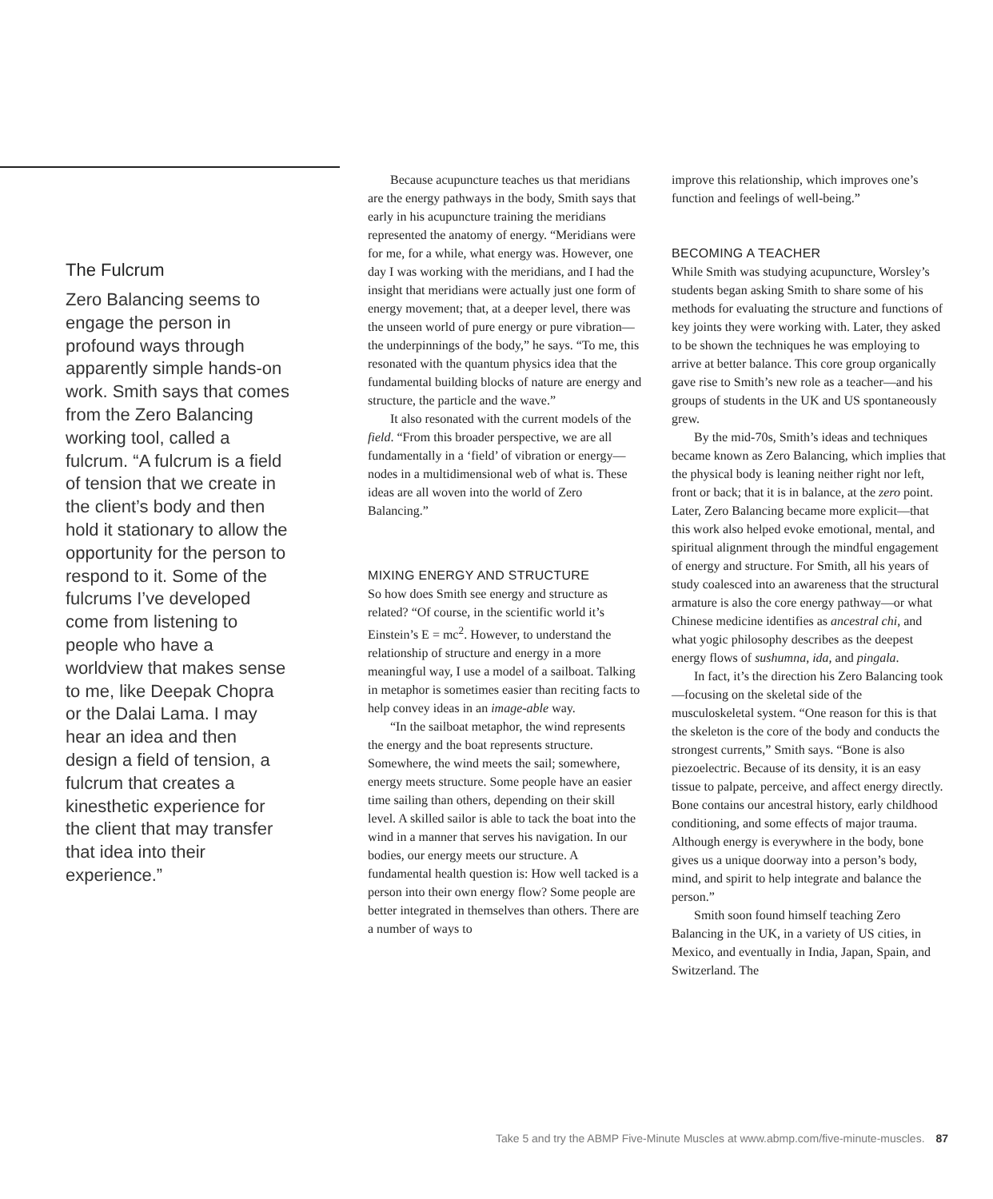The Fulcrum
Zero Balancing seems to engage the person in profound ways through apparently simple hands-on work. Smith says that comes from the Zero Balancing working tool, called a fulcrum. “A fulcrum is a field of tension that we create in the client’s body and then hold it stationary to allow the opportunity for the person to respond to it. Some of the fulcrums I’ve developed come from listening to people who have a worldview that makes sense to me, like Deepak Chopra or the Dalai Lama. I may hear an idea and then design a field of tension, a fulcrum that creates a kinesthetic experience for the client that may transfer that idea into their experience.”
Because acupuncture teaches us that meridians are the energy pathways in the body, Smith says that early in his acupuncture training the meridians represented the anatomy of energy. “Meridians were for me, for a while, what energy was. However, one day I was working with the meridians, and I had the insight that meridians were actually just one form of energy movement; that, at a deeper level, there was the unseen world of pure energy or pure vibration—the underpinnings of the body,” he says. “To me, this resonated with the quantum physics idea that the fundamental building blocks of nature are energy and structure, the particle and the wave.”
It also resonated with the current models of the field. “From this broader perspective, we are all fundamentally in a ‘field’ of vibration or energy—nodes in a multidimensional web of what is. These ideas are all woven into the world of Zero Balancing.”
MIXING ENERGY AND STRUCTURE
So how does Smith see energy and structure as related? “Of course, in the scientific world it’s Einstein’s E = mc<sup>2</sup>. However, to understand the relationship of structure and energy in a more meaningful way, I use a model of a sailboat. Talking in metaphor is sometimes easier than reciting facts to help convey ideas in an image-able way.
“In the sailboat metaphor, the wind represents the energy and the boat represents structure. Somewhere, the wind meets the sail; somewhere, energy meets structure. Some people have an easier time sailing than others, depending on their skill level. A skilled sailor is able to tack the boat into the wind in a manner that serves his navigation. In our bodies, our energy meets our structure. A fundamental health question is: How well tacked is a person into their own energy flow? Some people are better integrated in themselves than others. There are a number of ways to
improve this relationship, which improves one’s function and feelings of well-being.”
BECOMING A TEACHER
While Smith was studying acupuncture, Worsley’s students began asking Smith to share some of his methods for evaluating the structure and functions of key joints they were working with. Later, they asked to be shown the techniques he was employing to arrive at better balance. This core group organically gave rise to Smith’s new role as a teacher—and his groups of students in the UK and US spontaneously grew.
By the mid-70s, Smith’s ideas and techniques became known as Zero Balancing, which implies that the physical body is leaning neither right nor left, front or back; that it is in balance, at the zero point. Later, Zero Balancing became more explicit—that this work also helped evoke emotional, mental, and spiritual alignment through the mindful engagement of energy and structure. For Smith, all his years of study coalesced into an awareness that the structural armature is also the core energy pathway—or what Chinese medicine identifies as ancestral chi, and what yogic philosophy describes as the deepest energy flows of sushumna, ida, and pingala.
In fact, it’s the direction his Zero Balancing took—focusing on the skeletal side of the musculoskeletal system. “One reason for this is that the skeleton is the core of the body and conducts the strongest currents,” Smith says. “Bone is also piezoelectric. Because of its density, it is an easy tissue to palpate, perceive, and affect energy directly. Bone contains our ancestral history, early childhood conditioning, and some effects of major trauma. Although energy is everywhere in the body, bone gives us a unique doorway into a person’s body, mind, and spirit to help integrate and balance the person.”
Smith soon found himself teaching Zero Balancing in the UK, in a variety of US cities, in Mexico, and eventually in India, Japan, Spain, and Switzerland. The
Take 5 and try the ABMP Five-Minute Muscles at www.abmp.com/five-minute-muscles. 87